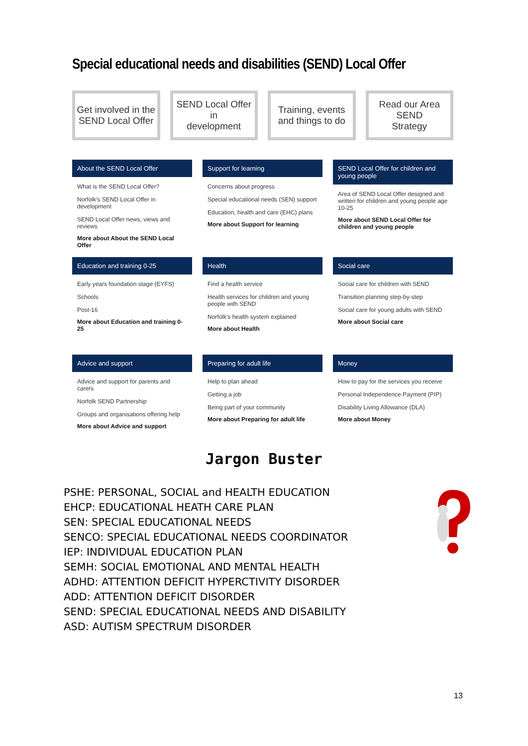Special educational needs and disabilities (SEND) Local Offer
Get involved in the
SEND Local Offer
SEND Local Offer in
development
Training, events
and things to do
Read our Area SEND
Strategy
About the SEND Local Offer
What is the SEND Local Offer?
Norfolk's SEND Local Offer in development
SEND Local Offer news, views and reviews
More about About the SEND Local Offer
Support for learning
Concerns about progress
Special educational needs (SEN) support
Education, health and care (EHC) plans
More about Support for learning
SEND Local Offer for children and young people
Area of SEND Local Offer designed and written for children and young people age 10-25
More about SEND Local Offer for children and young people
Education and training 0-25
Early years foundation stage (EYFS)
Schools
Post-16
More about Education and training 0-25
Health
Find a health service
Health services for children and young people with SEND
Norfolk's health system explained
More about Health
Social care
Social care for children with SEND
Transition planning step-by-step
Social care for young adults with SEND
More about Social care
Advice and support
Advice and support for parents and carers
Norfolk SEND Partnership
Groups and organisations offering help
More about Advice and support
Preparing for adult life
Help to plan ahead
Getting a job
Being part of your community
More about Preparing for adult life
Money
How to pay for the services you receive
Personal Independence Payment (PIP)
Disability Living Allowance (DLA)
More about Money
Jargon Buster
PSHE: PERSONAL, SOCIAL and HEALTH EDUCATION
EHCP: EDUCATIONAL HEATH CARE PLAN
SEN: SPECIAL EDUCATIONAL NEEDS
SENCO: SPECIAL EDUCATIONAL NEEDS COORDINATOR
IEP: INDIVIDUAL EDUCATION PLAN
SEMH: SOCIAL EMOTIONAL AND MENTAL HEALTH
ADHD: ATTENTION DEFICIT HYPERCTIVITY DISORDER
ADD: ATTENTION DEFICIT DISORDER
SEND: SPECIAL EDUCATIONAL NEEDS AND DISABILITY
ASD: AUTISM SPECTRUM DISORDER
13